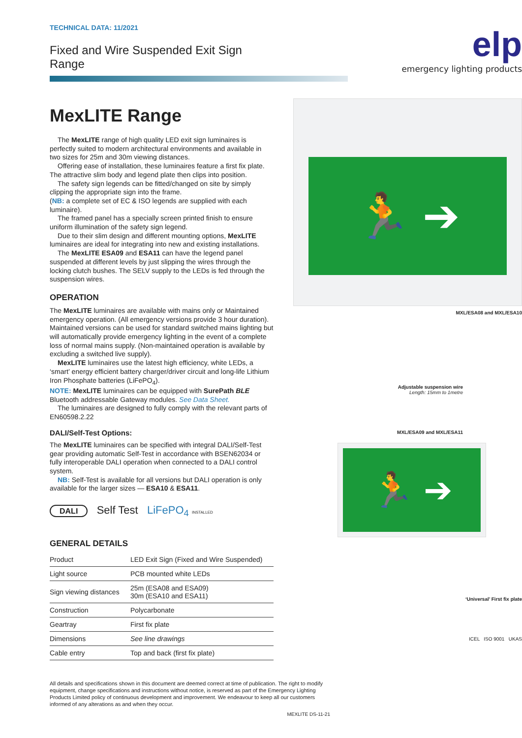TECHNICAL DATA: 11/2021
Fixed and Wire Suspended Exit Sign Range
MexLITE Range
The MexLITE range of high quality LED exit sign luminaires is perfectly suited to modern architectural environments and available in two sizes for 25m and 30m viewing distances.
Offering ease of installation, these luminaires feature a first fix plate. The attractive slim body and legend plate then clips into position.
The safety sign legends can be fitted/changed on site by simply clipping the appropriate sign into the frame.
(NB: a complete set of EC & ISO legends are supplied with each luminaire).
The framed panel has a specially screen printed finish to ensure uniform illumination of the safety sign legend.
Due to their slim design and different mounting options, MexLITE luminaires are ideal for integrating into new and existing installations.
The MexLITE ESA09 and ESA11 can have the legend panel suspended at different levels by just slipping the wires through the locking clutch bushes. The SELV supply to the LEDs is fed through the suspension wires.
OPERATION
The MexLITE luminaires are available with mains only or Maintained emergency operation. (All emergency versions provide 3 hour duration). Maintained versions can be used for standard switched mains lighting but will automatically provide emergency lighting in the event of a complete loss of normal mains supply. (Non-maintained operation is available by excluding a switched live supply).
MexLITE luminaires use the latest high efficiency, white LEDs, a ‘smart’ energy efficient battery charger/driver circuit and long-life Lithium Iron Phosphate batteries (LiFePO<sub>4</sub>).
NOTE: MexLITE luminaires can be equipped with SurePath BLE Bluetooth addressable Gateway modules. See Data Sheet.
The luminaires are designed to fully comply with the relevant parts of EN60598.2.22
DALI/Self-Test Options:
The MexLITE luminaires can be specified with integral DALI/Self-Test gear providing automatic Self-Test in accordance with BSEN62034 or fully interoperable DALI operation when connected to a DALI control system.
NB: Self-Test is available for all versions but DALI operation is only available for the larger sizes — ESA10 & ESA11.
DALI Self Test LiFePO<sub>4</sub> INSTALLED
GENERAL DETAILS
| Product | LED Exit Sign (Fixed and Wire Suspended) |
| Light source | PCB mounted white LEDs |
| Sign viewing distances | 25m (ESA08 and ESA09) 30m (ESA10 and ESA11) |
| Construction | Polycarbonate |
| Geartray | First fix plate |
| Dimensions | See line drawings |
| Cable entry | Top and back (first fix plate) |
All details and specifications shown in this document are deemed correct at time of publication. The right to modify equipment, change specifications and instructions without notice, is reserved as part of the Emergency Lighting Products Limited policy of continuous development and improvement. We endeavour to keep all our customers informed of any alterations as and when they occur.
MEXLITE DS-11-21
elp
emergency lighting products
🏃 ➔
MXL/ESA08 and MXL/ESA10
Adjustable suspension wire
Length: 15mm to 1metre
MXL/ESA09 and MXL/ESA11
🏃 ➔
‘Universal’ First fix plate
ICEL ISO 9001 UKAS